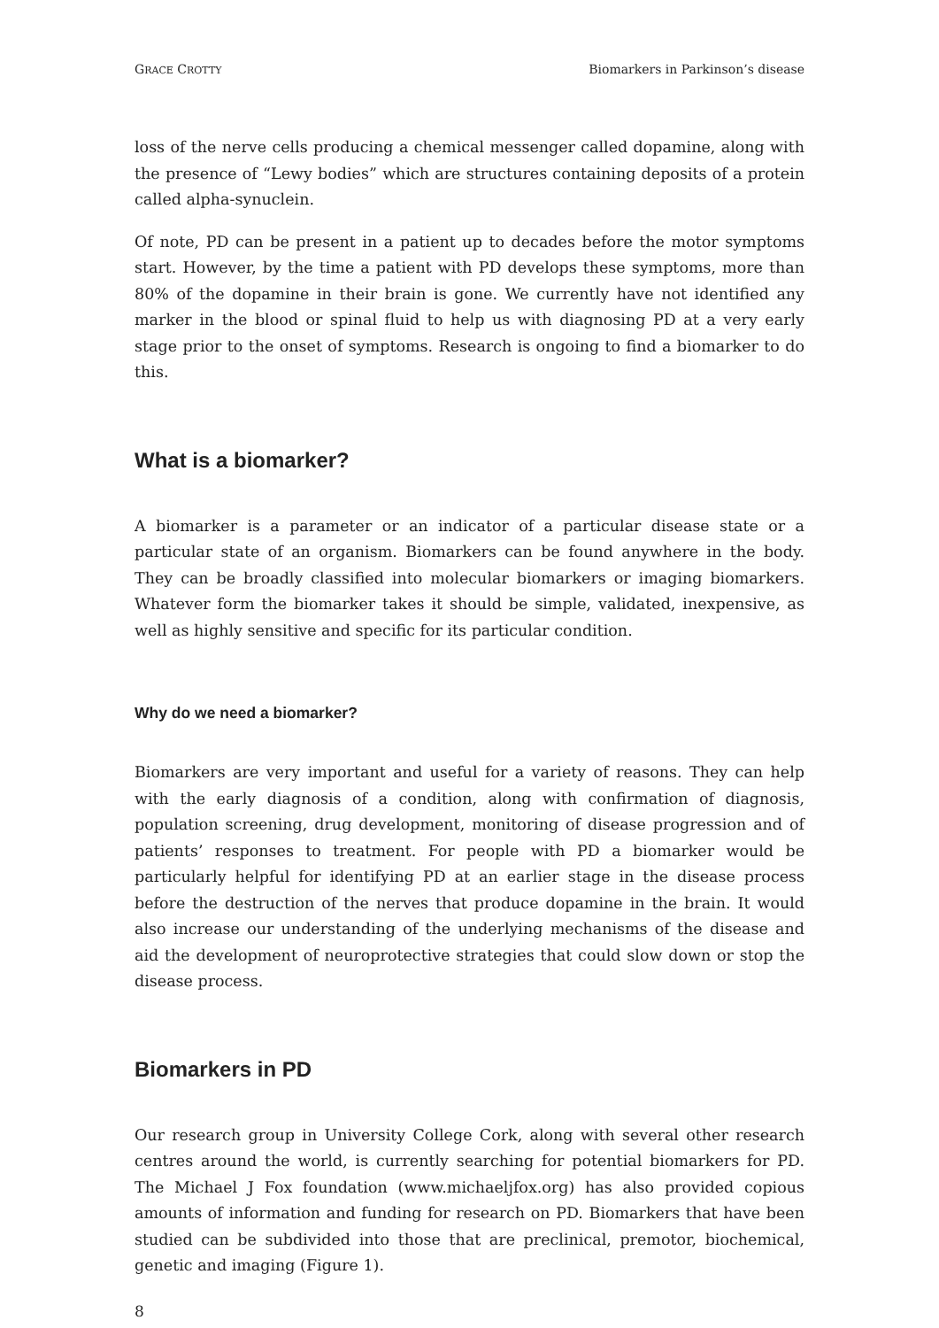GRACE CROTTY Biomarkers in Parkinson’s disease
loss of the nerve cells producing a chemical messenger called dopamine, along with the presence of “Lewy bodies” which are structures containing deposits of a protein called alpha-synuclein.
Of note, PD can be present in a patient up to decades before the motor symptoms start. However, by the time a patient with PD develops these symptoms, more than 80% of the dopamine in their brain is gone. We currently have not identified any marker in the blood or spinal fluid to help us with diagnosing PD at a very early stage prior to the onset of symptoms. Research is ongoing to find a biomarker to do this.
What is a biomarker?
A biomarker is a parameter or an indicator of a particular disease state or a particular state of an organism. Biomarkers can be found anywhere in the body. They can be broadly classified into molecular biomarkers or imaging biomarkers. Whatever form the biomarker takes it should be simple, validated, inexpensive, as well as highly sensitive and specific for its particular condition.
Why do we need a biomarker?
Biomarkers are very important and useful for a variety of reasons. They can help with the early diagnosis of a condition, along with confirmation of diagnosis, population screening, drug development, monitoring of disease progression and of patients’ responses to treatment. For people with PD a biomarker would be particularly helpful for identifying PD at an earlier stage in the disease process before the destruction of the nerves that produce dopamine in the brain. It would also increase our understanding of the underlying mechanisms of the disease and aid the development of neuroprotective strategies that could slow down or stop the disease process.
Biomarkers in PD
Our research group in University College Cork, along with several other research centres around the world, is currently searching for potential biomarkers for PD. The Michael J Fox foundation (www.michaeljfox.org) has also provided copious amounts of information and funding for research on PD. Biomarkers that have been studied can be subdivided into those that are preclinical, premotor, biochemical, genetic and imaging (Figure 1).
8